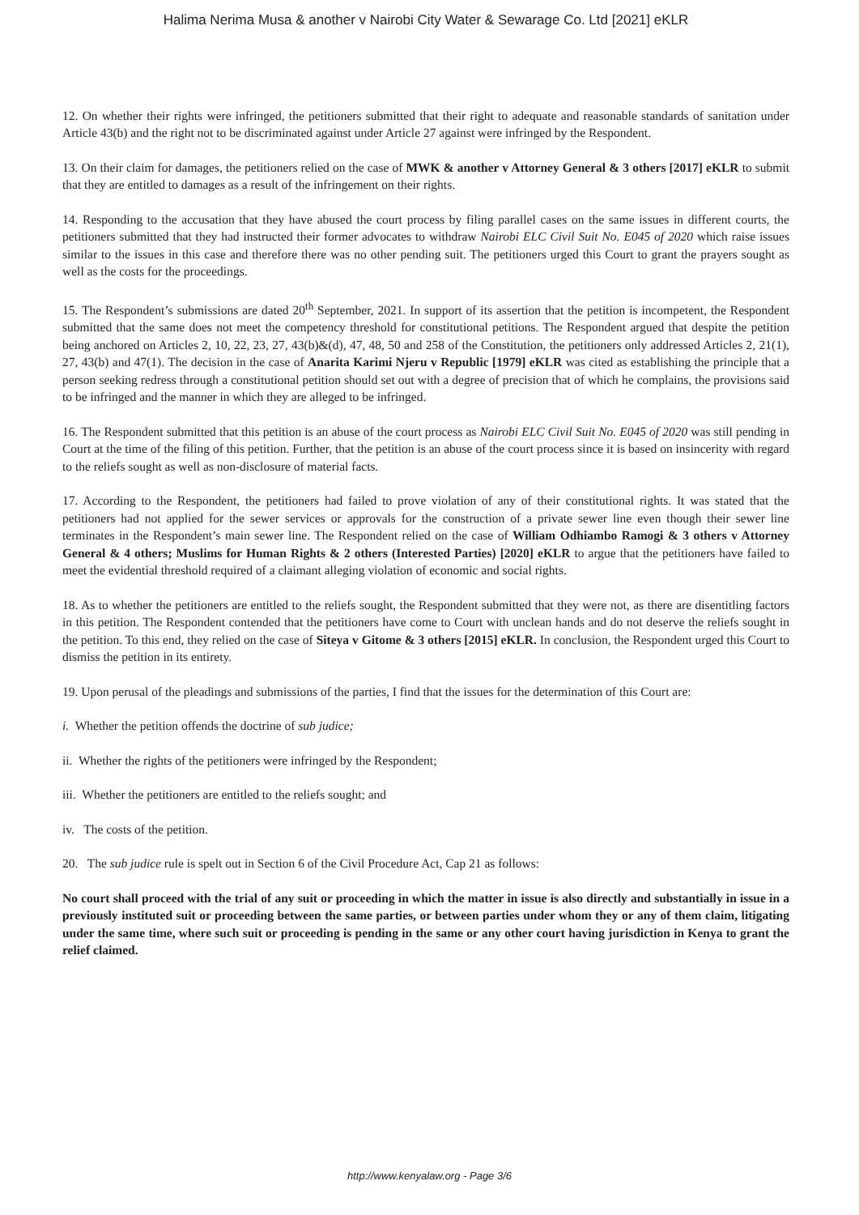Halima Nerima Musa & another v Nairobi City Water & Sewarage Co. Ltd [2021] eKLR
12. On whether their rights were infringed, the petitioners submitted that their right to adequate and reasonable standards of sanitation under Article 43(b) and the right not to be discriminated against under Article 27 against were infringed by the Respondent.
13. On their claim for damages, the petitioners relied on the case of MWK & another v Attorney General & 3 others [2017] eKLR to submit that they are entitled to damages as a result of the infringement on their rights.
14. Responding to the accusation that they have abused the court process by filing parallel cases on the same issues in different courts, the petitioners submitted that they had instructed their former advocates to withdraw Nairobi ELC Civil Suit No. E045 of 2020 which raise issues similar to the issues in this case and therefore there was no other pending suit. The petitioners urged this Court to grant the prayers sought as well as the costs for the proceedings.
15. The Respondent’s submissions are dated 20<sup>th</sup> September, 2021. In support of its assertion that the petition is incompetent, the Respondent submitted that the same does not meet the competency threshold for constitutional petitions. The Respondent argued that despite the petition being anchored on Articles 2, 10, 22, 23, 27, 43(b)&(d), 47, 48, 50 and 258 of the Constitution, the petitioners only addressed Articles 2, 21(1), 27, 43(b) and 47(1). The decision in the case of Anarita Karimi Njeru v Republic [1979] eKLR was cited as establishing the principle that a person seeking redress through a constitutional petition should set out with a degree of precision that of which he complains, the provisions said to be infringed and the manner in which they are alleged to be infringed.
16. The Respondent submitted that this petition is an abuse of the court process as Nairobi ELC Civil Suit No. E045 of 2020 was still pending in Court at the time of the filing of this petition. Further, that the petition is an abuse of the court process since it is based on insincerity with regard to the reliefs sought as well as non-disclosure of material facts.
17. According to the Respondent, the petitioners had failed to prove violation of any of their constitutional rights. It was stated that the petitioners had not applied for the sewer services or approvals for the construction of a private sewer line even though their sewer line terminates in the Respondent’s main sewer line. The Respondent relied on the case of William Odhiambo Ramogi & 3 others v Attorney General & 4 others; Muslims for Human Rights & 2 others (Interested Parties) [2020] eKLR to argue that the petitioners have failed to meet the evidential threshold required of a claimant alleging violation of economic and social rights.
18. As to whether the petitioners are entitled to the reliefs sought, the Respondent submitted that they were not, as there are disentitling factors in this petition. The Respondent contended that the petitioners have come to Court with unclean hands and do not deserve the reliefs sought in the petition. To this end, they relied on the case of Siteya v Gitome & 3 others [2015] eKLR. In conclusion, the Respondent urged this Court to dismiss the petition in its entirety.
19. Upon perusal of the pleadings and submissions of the parties, I find that the issues for the determination of this Court are:
i. Whether the petition offends the doctrine of sub judice;
ii. Whether the rights of the petitioners were infringed by the Respondent;
iii. Whether the petitioners are entitled to the reliefs sought; and
iv. The costs of the petition.
20. The sub judice rule is spelt out in Section 6 of the Civil Procedure Act, Cap 21 as follows:
No court shall proceed with the trial of any suit or proceeding in which the matter in issue is also directly and substantially in issue in a previously instituted suit or proceeding between the same parties, or between parties under whom they or any of them claim, litigating under the same time, where such suit or proceeding is pending in the same or any other court having jurisdiction in Kenya to grant the relief claimed.
http://www.kenyalaw.org - Page 3/6